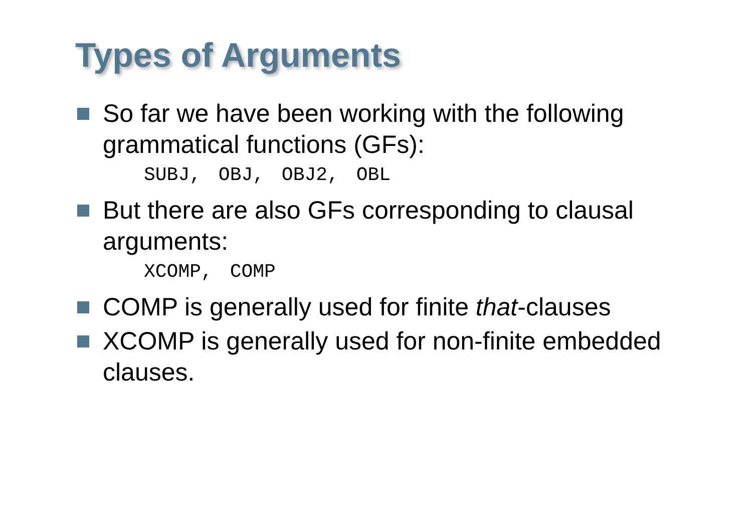Types of Arguments
So far we have been working with the following grammatical functions (GFs):
SUBJ, OBJ, OBJ2, OBL
But there are also GFs corresponding to clausal arguments:
XCOMP, COMP
COMP is generally used for finite that-clauses
XCOMP is generally used for non-finite embedded clauses.